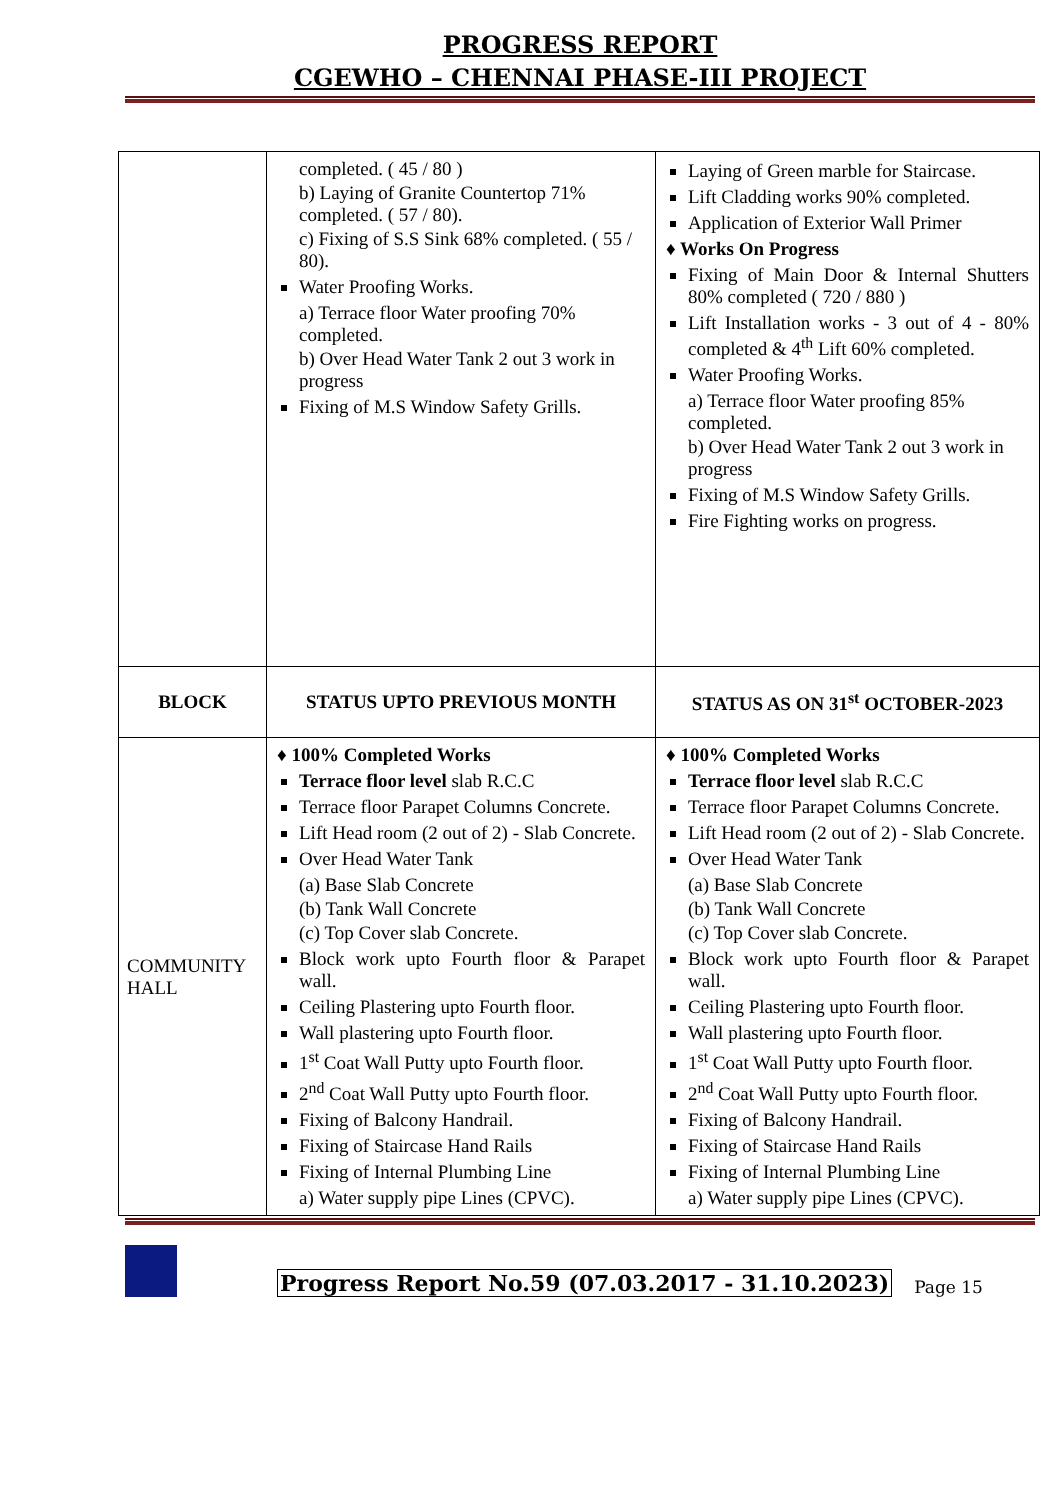PROGRESS REPORT
CGEWHO – CHENNAI PHASE-III PROJECT
| | completed. ( 45 / 80 ) b) Laying of Granite Countertop 71% completed. ( 57 / 80). c) Fixing of S.S Sink 68% completed. ( 55 / 80). Water Proofing Works. a) Terrace floor Water proofing 70% completed. b) Over Head Water Tank 2 out 3 work in progress Fixing of M.S Window Safety Grills. | Laying of Green marble for Staircase. Lift Cladding works 90% completed. Application of Exterior Wall Primer ♦ Works On Progress Fixing of Main Door & Internal Shutters 80% completed ( 720 / 880 ) Lift Installation works - 3 out of 4 - 80% completed & 4<sup>th</sup> Lift 60% completed. Water Proofing Works. a) Terrace floor Water proofing 85% completed. b) Over Head Water Tank 2 out 3 work in progress Fixing of M.S Window Safety Grills. Fire Fighting works on progress. |
| BLOCK | STATUS UPTO PREVIOUS MONTH | STATUS AS ON 31<sup>st</sup> OCTOBER-2023 |
| COMMUNITY HALL | ♦ 100% Completed Works Terrace floor level slab R.C.C Terrace floor Parapet Columns Concrete. Lift Head room (2 out of 2) - Slab Concrete. Over Head Water Tank (a) Base Slab Concrete (b) Tank Wall Concrete (c) Top Cover slab Concrete. Block work upto Fourth floor & Parapet wall. Ceiling Plastering upto Fourth floor. Wall plastering upto Fourth floor. 1<sup>st</sup> Coat Wall Putty upto Fourth floor. 2<sup>nd</sup> Coat Wall Putty upto Fourth floor. Fixing of Balcony Handrail. Fixing of Staircase Hand Rails Fixing of Internal Plumbing Line a) Water supply pipe Lines (CPVC). | ♦ 100% Completed Works Terrace floor level slab R.C.C Terrace floor Parapet Columns Concrete. Lift Head room (2 out of 2) - Slab Concrete. Over Head Water Tank (a) Base Slab Concrete (b) Tank Wall Concrete (c) Top Cover slab Concrete. Block work upto Fourth floor & Parapet wall. Ceiling Plastering upto Fourth floor. Wall plastering upto Fourth floor. 1<sup>st</sup> Coat Wall Putty upto Fourth floor. 2<sup>nd</sup> Coat Wall Putty upto Fourth floor. Fixing of Balcony Handrail. Fixing of Staircase Hand Rails Fixing of Internal Plumbing Line a) Water supply pipe Lines (CPVC). |
Progress Report No.59 (07.03.2017 - 31.10.2023) Page 15